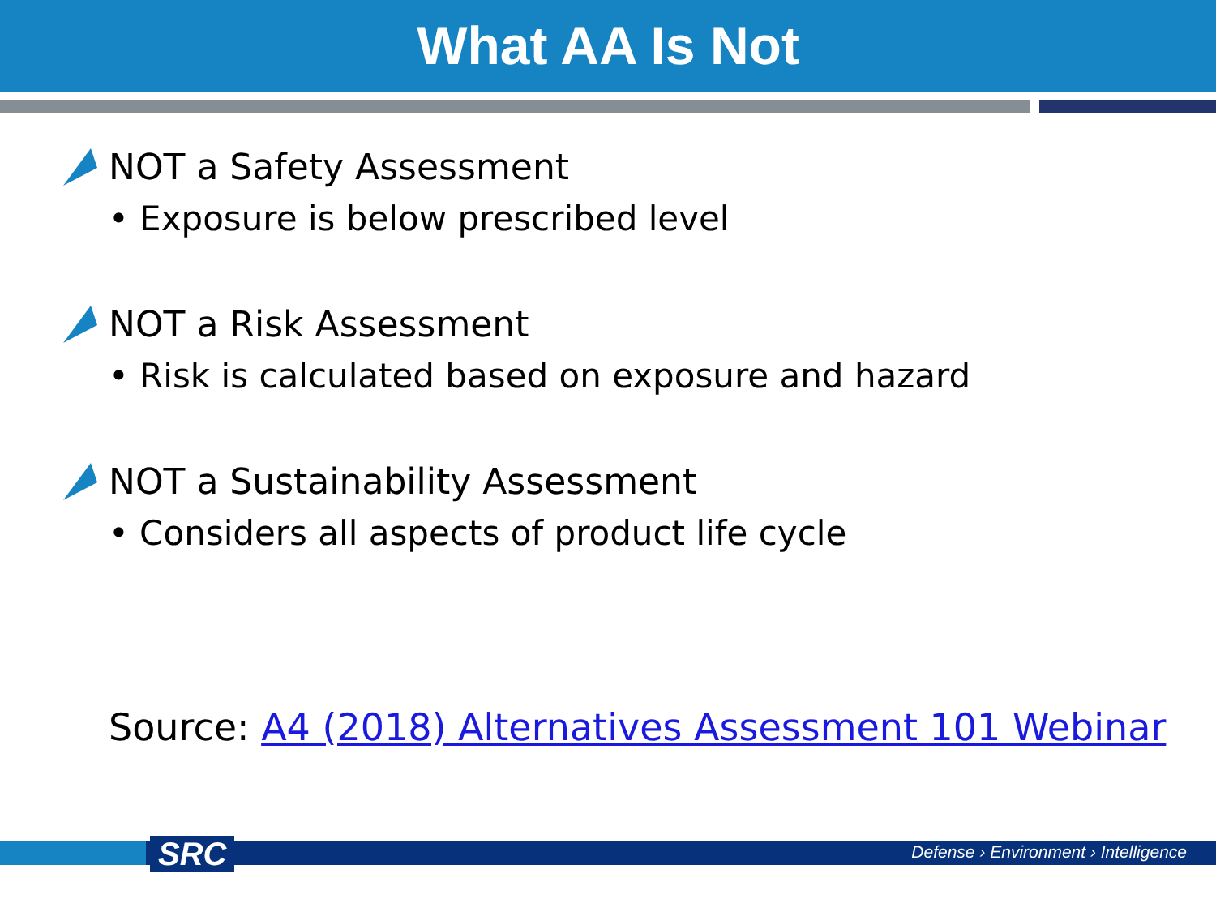What AA Is Not
NOT a Safety Assessment
• Exposure is below prescribed level
NOT a Risk Assessment
• Risk is calculated based on exposure and hazard
NOT a Sustainability Assessment
• Considers all aspects of product life cycle
Source: A4 (2018) Alternatives Assessment 101 Webinar
SRC
Defense › Environment › Intelligence